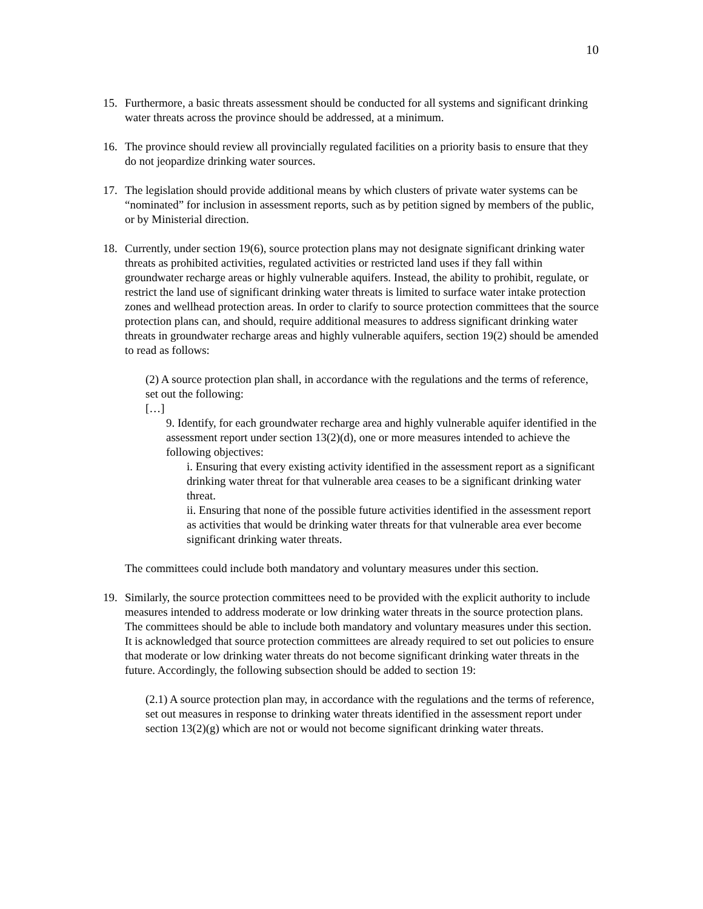10
15. Furthermore, a basic threats assessment should be conducted for all systems and significant drinking water threats across the province should be addressed, at a minimum.
16. The province should review all provincially regulated facilities on a priority basis to ensure that they do not jeopardize drinking water sources.
17. The legislation should provide additional means by which clusters of private water systems can be “nominated” for inclusion in assessment reports, such as by petition signed by members of the public, or by Ministerial direction.
18. Currently, under section 19(6), source protection plans may not designate significant drinking water threats as prohibited activities, regulated activities or restricted land uses if they fall within groundwater recharge areas or highly vulnerable aquifers. Instead, the ability to prohibit, regulate, or restrict the land use of significant drinking water threats is limited to surface water intake protection zones and wellhead protection areas. In order to clarify to source protection committees that the source protection plans can, and should, require additional measures to address significant drinking water threats in groundwater recharge areas and highly vulnerable aquifers, section 19(2) should be amended to read as follows:
(2) A source protection plan shall, in accordance with the regulations and the terms of reference, set out the following:
[…]
9. Identify, for each groundwater recharge area and highly vulnerable aquifer identified in the assessment report under section 13(2)(d), one or more measures intended to achieve the following objectives:
i. Ensuring that every existing activity identified in the assessment report as a significant drinking water threat for that vulnerable area ceases to be a significant drinking water threat.
ii. Ensuring that none of the possible future activities identified in the assessment report as activities that would be drinking water threats for that vulnerable area ever become significant drinking water threats.
The committees could include both mandatory and voluntary measures under this section.
19. Similarly, the source protection committees need to be provided with the explicit authority to include measures intended to address moderate or low drinking water threats in the source protection plans. The committees should be able to include both mandatory and voluntary measures under this section. It is acknowledged that source protection committees are already required to set out policies to ensure that moderate or low drinking water threats do not become significant drinking water threats in the future. Accordingly, the following subsection should be added to section 19:
(2.1) A source protection plan may, in accordance with the regulations and the terms of reference, set out measures in response to drinking water threats identified in the assessment report under section 13(2)(g) which are not or would not become significant drinking water threats.